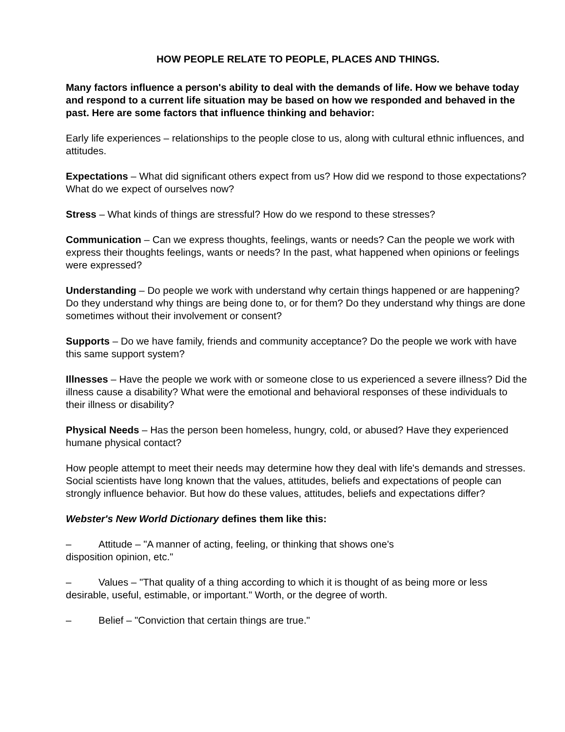HOW PEOPLE RELATE TO PEOPLE, PLACES AND THINGS.
Many factors influence a person's ability to deal with the demands of life. How we behave today and respond to a current life situation may be based on how we responded and behaved in the past. Here are some factors that influence thinking and behavior:
Early life experiences – relationships to the people close to us, along with cultural ethnic influences, and attitudes.
Expectations – What did significant others expect from us? How did we respond to those expectations? What do we expect of ourselves now?
Stress – What kinds of things are stressful? How do we respond to these stresses?
Communication – Can we express thoughts, feelings, wants or needs? Can the people we work with express their thoughts feelings, wants or needs? In the past, what happened when opinions or feelings were expressed?
Understanding – Do people we work with understand why certain things happened or are happening? Do they understand why things are being done to, or for them? Do they understand why things are done sometimes without their involvement or consent?
Supports – Do we have family, friends and community acceptance? Do the people we work with have this same support system?
Illnesses – Have the people we work with or someone close to us experienced a severe illness? Did the illness cause a disability? What were the emotional and behavioral responses of these individuals to their illness or disability?
Physical Needs – Has the person been homeless, hungry, cold, or abused? Have they experienced humane physical contact?
How people attempt to meet their needs may determine how they deal with life's demands and stresses. Social scientists have long known that the values, attitudes, beliefs and expectations of people can strongly influence behavior. But how do these values, attitudes, beliefs and expectations differ?
Webster's New World Dictionary defines them like this:
– Attitude – "A manner of acting, feeling, or thinking that shows one's
disposition opinion, etc."
– Values – "That quality of a thing according to which it is thought of as being more or less desirable, useful, estimable, or important." Worth, or the degree of worth.
– Belief – "Conviction that certain things are true."